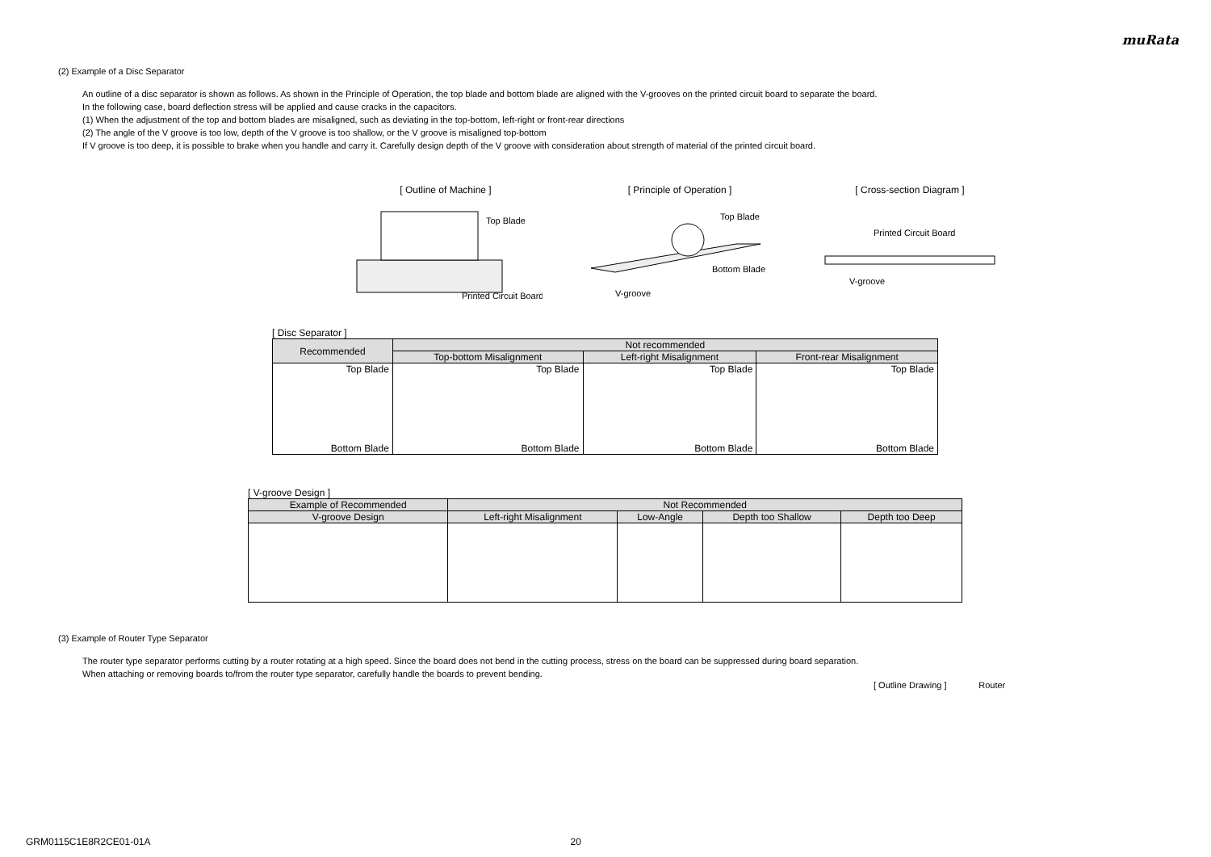muRata
(2) Example of a Disc Separator
An outline of a disc separator is shown as follows. As shown in the Principle of Operation, the top blade and bottom blade are aligned with the V-grooves on the printed circuit board to separate the board.
In the following case, board deflection stress will be applied and cause cracks in the capacitors.
(1) When the adjustment of the top and bottom blades are misaligned, such as deviating in the top-bottom, left-right or front-rear directions
(2) The angle of the V groove is too low, depth of the V groove is too shallow, or the V groove is misaligned top-bottom
If V groove is too deep, it is possible to brake when you handle and carry it. Carefully design depth of the V groove with consideration about strength of material of the printed circuit board.
[ Outline of Machine ]
Top Blade
Printed Circuit Board
[ Principle of Operation ]
Top Blade
Bottom Blade
V-groove
[ Cross-section Diagram ]
Printed Circuit Board
V-groove
[ Disc Separator ]
| Recommended | Not recommended | | |
| --- | --- | --- | --- |
| | Top-bottom Misalignment | Left-right Misalignment | Front-rear Misalignment |
| Top Blade Bottom Blade | Top Blade Bottom Blade | Top Blade Bottom Blade | Top Blade Bottom Blade |
[ V-groove Design ]
| Example of Recommended | Not Recommended | | | |
| --- | --- | --- | --- | --- |
| V-groove Design | Left-right Misalignment | Low-Angle | Depth too Shallow | Depth too Deep |
(3) Example of Router Type Separator
The router type separator performs cutting by a router rotating at a high speed. Since the board does not bend in the cutting process, stress on the board can be suppressed during board separation.
When attaching or removing boards to/from the router type separator, carefully handle the boards to prevent bending.
[ Outline Drawing ] Router
GRM0115C1E8R2CE01-01A 20